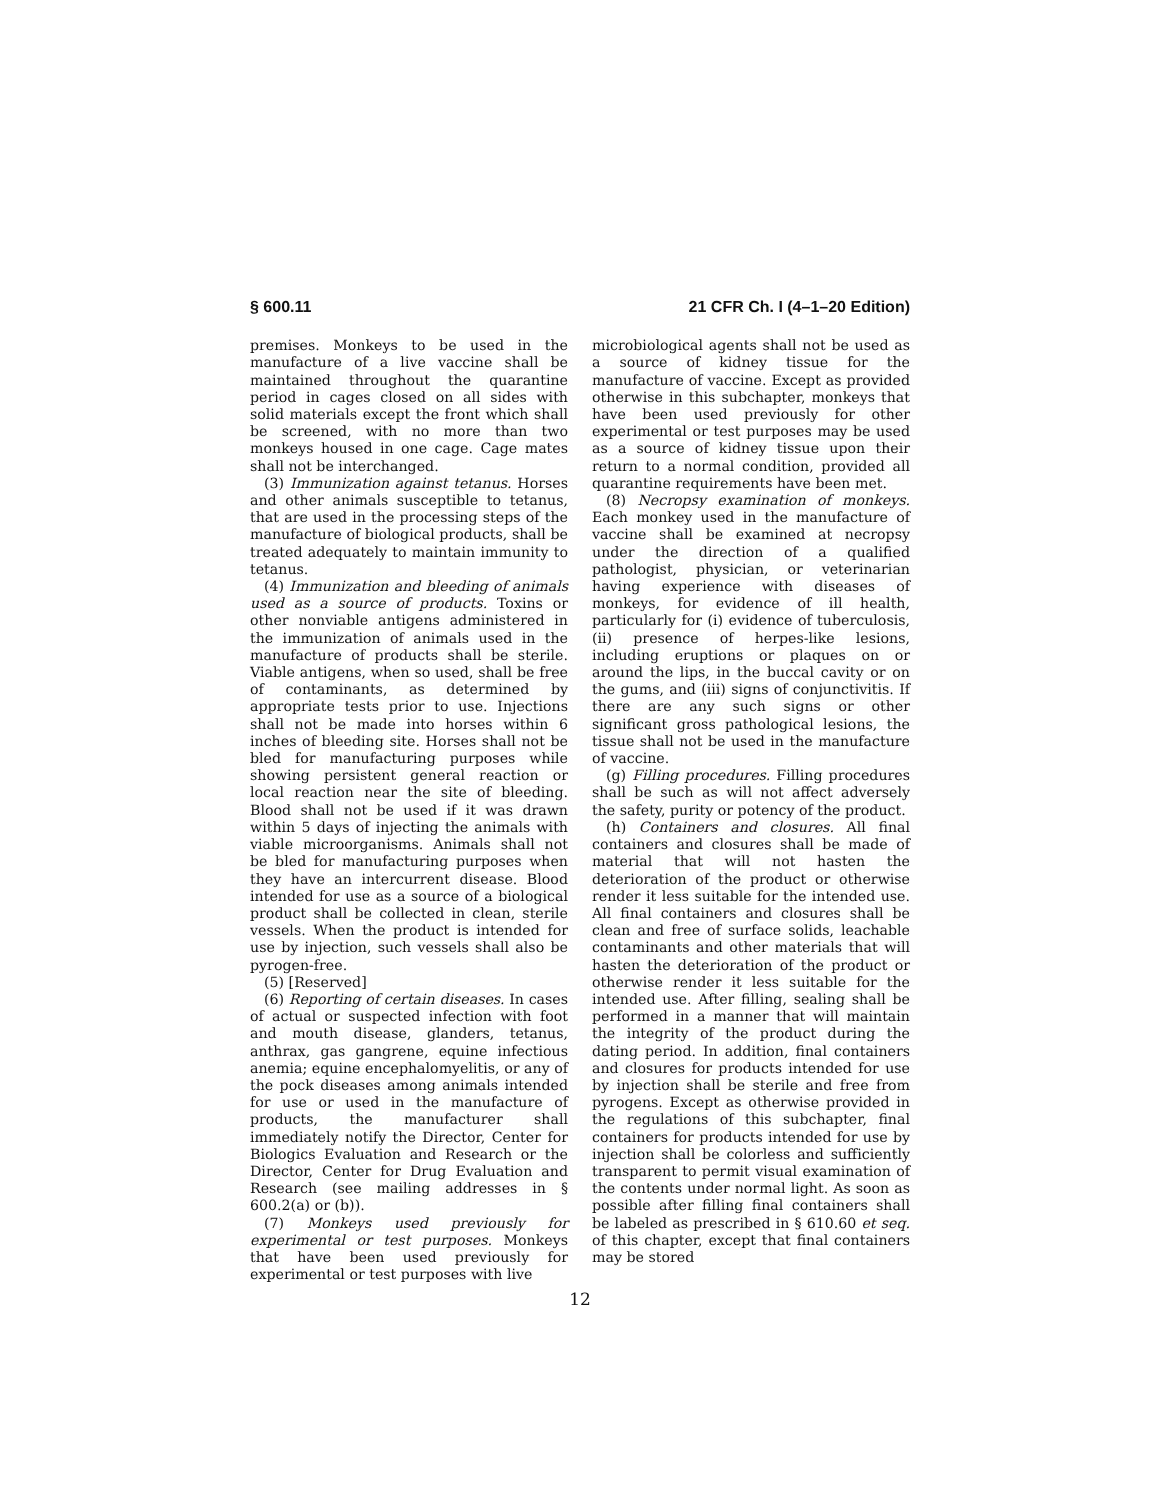§ 600.11 21 CFR Ch. I (4–1–20 Edition)
premises. Monkeys to be used in the manufacture of a live vaccine shall be maintained throughout the quarantine period in cages closed on all sides with solid materials except the front which shall be screened, with no more than two monkeys housed in one cage. Cage mates shall not be interchanged.
(3) Immunization against tetanus. Horses and other animals susceptible to tetanus, that are used in the processing steps of the manufacture of biological products, shall be treated adequately to maintain immunity to tetanus.
(4) Immunization and bleeding of animals used as a source of products. Toxins or other nonviable antigens administered in the immunization of animals used in the manufacture of products shall be sterile. Viable antigens, when so used, shall be free of contaminants, as determined by appropriate tests prior to use. Injections shall not be made into horses within 6 inches of bleeding site. Horses shall not be bled for manufacturing purposes while showing persistent general reaction or local reaction near the site of bleeding. Blood shall not be used if it was drawn within 5 days of injecting the animals with viable microorganisms. Animals shall not be bled for manufacturing purposes when they have an intercurrent disease. Blood intended for use as a source of a biological product shall be collected in clean, sterile vessels. When the product is intended for use by injection, such vessels shall also be pyrogen-free.
(5) [Reserved]
(6) Reporting of certain diseases. In cases of actual or suspected infection with foot and mouth disease, glanders, tetanus, anthrax, gas gangrene, equine infectious anemia; equine encephalomyelitis, or any of the pock diseases among animals intended for use or used in the manufacture of products, the manufacturer shall immediately notify the Director, Center for Biologics Evaluation and Research or the Director, Center for Drug Evaluation and Research (see mailing addresses in § 600.2(a) or (b)).
(7) Monkeys used previously for experimental or test purposes. Monkeys that have been used previously for experimental or test purposes with live
microbiological agents shall not be used as a source of kidney tissue for the manufacture of vaccine. Except as provided otherwise in this subchapter, monkeys that have been used previously for other experimental or test purposes may be used as a source of kidney tissue upon their return to a normal condition, provided all quarantine requirements have been met.
(8) Necropsy examination of monkeys. Each monkey used in the manufacture of vaccine shall be examined at necropsy under the direction of a qualified pathologist, physician, or veterinarian having experience with diseases of monkeys, for evidence of ill health, particularly for (i) evidence of tuberculosis, (ii) presence of herpes-like lesions, including eruptions or plaques on or around the lips, in the buccal cavity or on the gums, and (iii) signs of conjunctivitis. If there are any such signs or other significant gross pathological lesions, the tissue shall not be used in the manufacture of vaccine.
(g) Filling procedures. Filling procedures shall be such as will not affect adversely the safety, purity or potency of the product.
(h) Containers and closures. All final containers and closures shall be made of material that will not hasten the deterioration of the product or otherwise render it less suitable for the intended use. All final containers and closures shall be clean and free of surface solids, leachable contaminants and other materials that will hasten the deterioration of the product or otherwise render it less suitable for the intended use. After filling, sealing shall be performed in a manner that will maintain the integrity of the product during the dating period. In addition, final containers and closures for products intended for use by injection shall be sterile and free from pyrogens. Except as otherwise provided in the regulations of this subchapter, final containers for products intended for use by injection shall be colorless and sufficiently transparent to permit visual examination of the contents under normal light. As soon as possible after filling final containers shall be labeled as prescribed in § 610.60 et seq. of this chapter, except that final containers may be stored
12